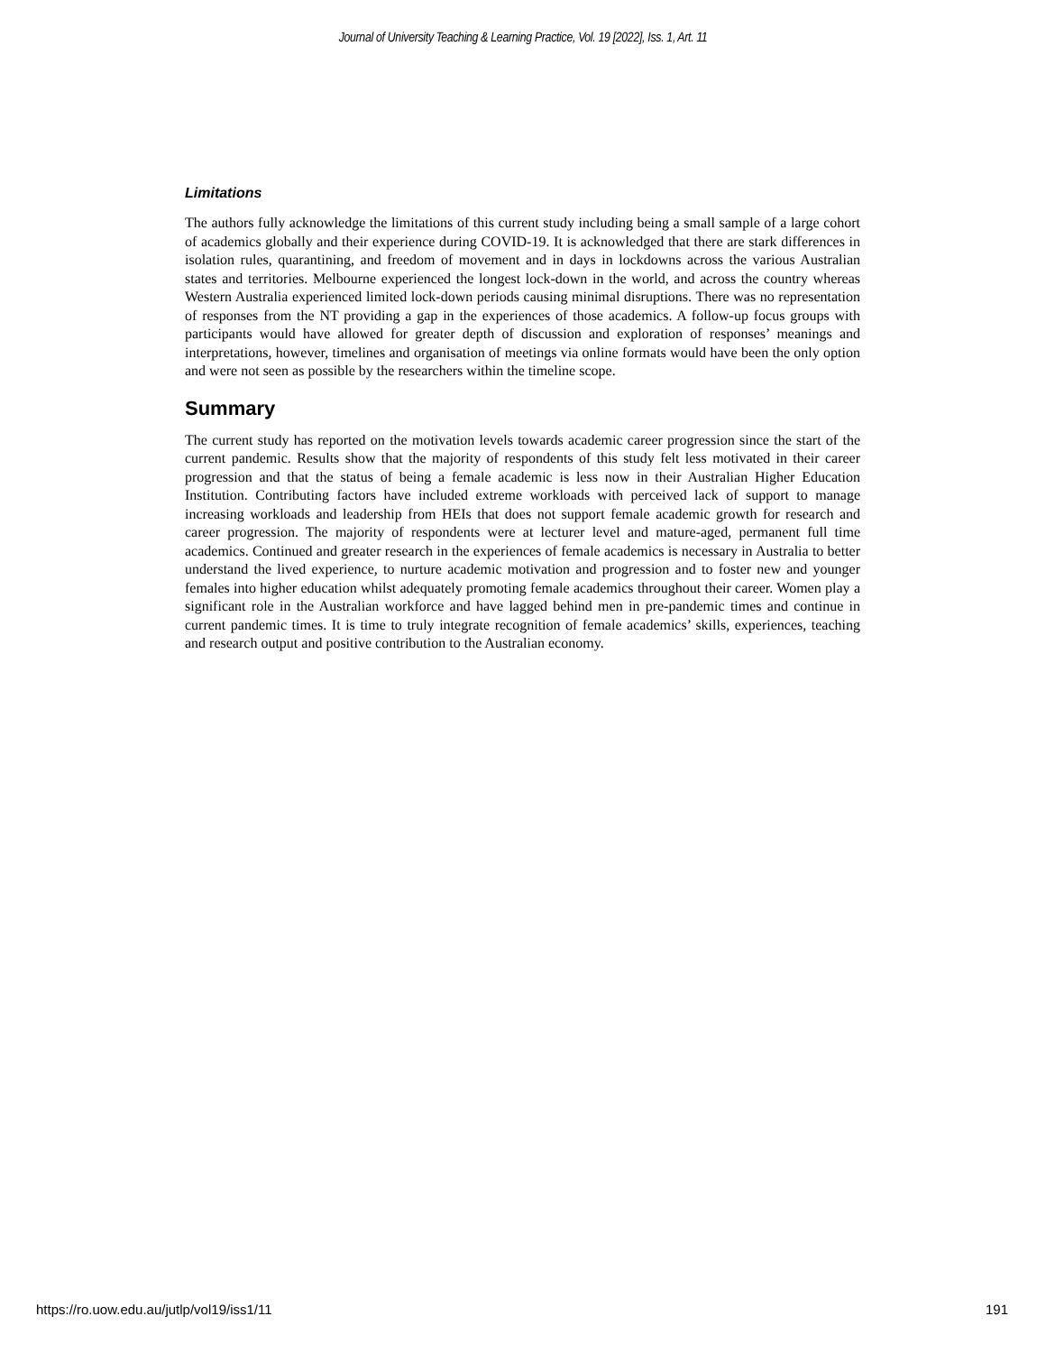Journal of University Teaching & Learning Practice, Vol. 19 [2022], Iss. 1, Art. 11
Limitations
The authors fully acknowledge the limitations of this current study including being a small sample of a large cohort of academics globally and their experience during COVID-19. It is acknowledged that there are stark differences in isolation rules, quarantining, and freedom of movement and in days in lockdowns across the various Australian states and territories. Melbourne experienced the longest lock-down in the world, and across the country whereas Western Australia experienced limited lock-down periods causing minimal disruptions. There was no representation of responses from the NT providing a gap in the experiences of those academics. A follow-up focus groups with participants would have allowed for greater depth of discussion and exploration of responses’ meanings and interpretations, however, timelines and organisation of meetings via online formats would have been the only option and were not seen as possible by the researchers within the timeline scope.
Summary
The current study has reported on the motivation levels towards academic career progression since the start of the current pandemic. Results show that the majority of respondents of this study felt less motivated in their career progression and that the status of being a female academic is less now in their Australian Higher Education Institution. Contributing factors have included extreme workloads with perceived lack of support to manage increasing workloads and leadership from HEIs that does not support female academic growth for research and career progression. The majority of respondents were at lecturer level and mature-aged, permanent full time academics. Continued and greater research in the experiences of female academics is necessary in Australia to better understand the lived experience, to nurture academic motivation and progression and to foster new and younger females into higher education whilst adequately promoting female academics throughout their career. Women play a significant role in the Australian workforce and have lagged behind men in pre-pandemic times and continue in current pandemic times. It is time to truly integrate recognition of female academics’ skills, experiences, teaching and research output and positive contribution to the Australian economy.
https://ro.uow.edu.au/jutlp/vol19/iss1/11 191